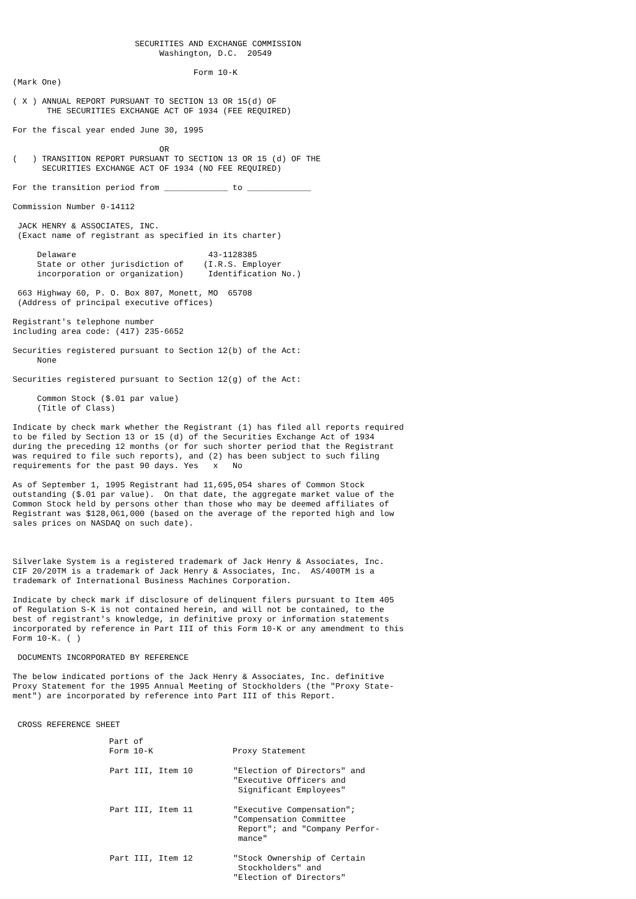SECURITIES AND EXCHANGE COMMISSION
                              Washington, D.C.  20549

                                     Form 10-K
(Mark One)

( X ) ANNUAL REPORT PURSUANT TO SECTION 13 OR 15(d) OF
       THE SECURITIES EXCHANGE ACT OF 1934 (FEE REQUIRED)

For the fiscal year ended June 30, 1995

                              OR
(   ) TRANSITION REPORT PURSUANT TO SECTION 13 OR 15 (d) OF THE
      SECURITIES EXCHANGE ACT OF 1934 (NO FEE REQUIRED)

For the transition period from _____________ to _____________

Commission Number 0-14112

 JACK HENRY & ASSOCIATES, INC.
 (Exact name of registrant as specified in its charter)

     Delaware                           43-1128385
     State or other jurisdiction of    (I.R.S. Employer
     incorporation or organization)     Identification No.)

 663 Highway 60, P. O. Box 807, Monett, MO  65708
 (Address of principal executive offices)

Registrant's telephone number
including area code: (417) 235-6652

Securities registered pursuant to Section 12(b) of the Act:
     None

Securities registered pursuant to Section 12(g) of the Act:

     Common Stock ($.01 par value)
     (Title of Class)

Indicate by check mark whether the Registrant (1) has filed all reports required
to be filed by Section 13 or 15 (d) of the Securities Exchange Act of 1934
during the preceding 12 months (or for such shorter period that the Registrant
was required to file such reports), and (2) has been subject to such filing
requirements for the past 90 days. Yes   x   No

As of September 1, 1995 Registrant had 11,695,054 shares of Common Stock
outstanding ($.01 par value).  On that date, the aggregate market value of the
Common Stock held by persons other than those who may be deemed affiliates of
Registrant was $128,061,000 (based on the average of the reported high and low
sales prices on NASDAQ on such date).



Silverlake System is a registered trademark of Jack Henry & Associates, Inc.
CIF 20/20TM is a trademark of Jack Henry & Associates, Inc.  AS/400TM is a
trademark of International Business Machines Corporation.

Indicate by check mark if disclosure of delinquent filers pursuant to Item 405
of Regulation S-K is not contained herein, and will not be contained, to the
best of registrant's knowledge, in definitive proxy or information statements
incorporated by reference in Part III of this Form 10-K or any amendment to this
Form 10-K. ( )

 DOCUMENTS INCORPORATED BY REFERENCE

The below indicated portions of the Jack Henry & Associates, Inc. definitive
Proxy Statement for the 1995 Annual Meeting of Stockholders (the "Proxy State-
ment") are incorporated by reference into Part III of this Report.


 CROSS REFERENCE SHEET
| Part of Form 10-K | Proxy Statement |
| --- | --- |
| Part III, Item 10 | "Election of Directors" and "Executive Officers and Significant Employees" |
| Part III, Item 11 | "Executive Compensation"; "Compensation Committee Report"; and "Company Perfor- mance" |
| Part III, Item 12 | "Stock Ownership of Certain Stockholders" and "Election of Directors" |